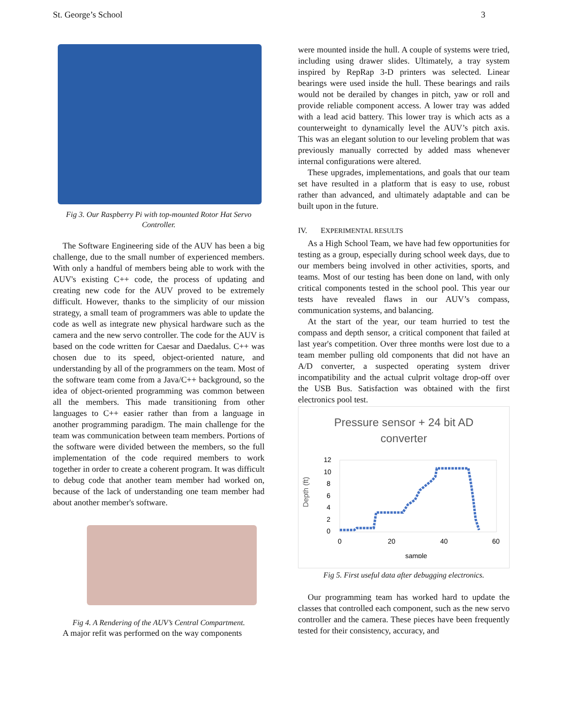St. George’s School 3
Fig 3. Our Raspberry Pi with top-mounted Rotor Hat Servo Controller.
The Software Engineering side of the AUV has been a big challenge, due to the small number of experienced members. With only a handful of members being able to work with the AUV's existing C++ code, the process of updating and creating new code for the AUV proved to be extremely difficult. However, thanks to the simplicity of our mission strategy, a small team of programmers was able to update the code as well as integrate new physical hardware such as the camera and the new servo controller. The code for the AUV is based on the code written for Caesar and Daedalus. C++ was chosen due to its speed, object-oriented nature, and understanding by all of the programmers on the team. Most of the software team come from a Java/C++ background, so the idea of object-oriented programming was common between all the members. This made transitioning from other languages to C++ easier rather than from a language in another programming paradigm. The main challenge for the team was communication between team members. Portions of the software were divided between the members, so the full implementation of the code required members to work together in order to create a coherent program. It was difficult to debug code that another team member had worked on, because of the lack of understanding one team member had about another member's software.
Fig 4. A Rendering of the AUV’s Central Compartment.
A major refit was performed on the way components
were mounted inside the hull. A couple of systems were tried, including using drawer slides. Ultimately, a tray system inspired by RepRap 3-D printers was selected. Linear bearings were used inside the hull. These bearings and rails would not be derailed by changes in pitch, yaw or roll and provide reliable component access. A lower tray was added with a lead acid battery. This lower tray is which acts as a counterweight to dynamically level the AUV’s pitch axis. This was an elegant solution to our leveling problem that was previously manually corrected by added mass whenever internal configurations were altered.
These upgrades, implementations, and goals that our team set have resulted in a platform that is easy to use, robust rather than advanced, and ultimately adaptable and can be built upon in the future.
IV. EXPERIMENTAL RESULTS
As a High School Team, we have had few opportunities for testing as a group, especially during school week days, due to our members being involved in other activities, sports, and teams. Most of our testing has been done on land, with only critical components tested in the school pool. This year our tests have revealed flaws in our AUV’s compass, communication systems, and balancing.
At the start of the year, our team hurried to test the compass and depth sensor, a critical component that failed at last year's competition. Over three months were lost due to a team member pulling old components that did not have an A/D converter, a suspected operating system driver incompatibility and the actual culprit voltage drop-off over the USB Bus. Satisfaction was obtained with the first electronics pool test.
Pressure sensor + 24 bit AD
converter
Depth (ft)
12
10
8
6
4
2
0
0
20
40
60
sample
Fig 5. First useful data after debugging electronics.
Our programming team has worked hard to update the classes that controlled each component, such as the new servo controller and the camera. These pieces have been frequently tested for their consistency, accuracy, and